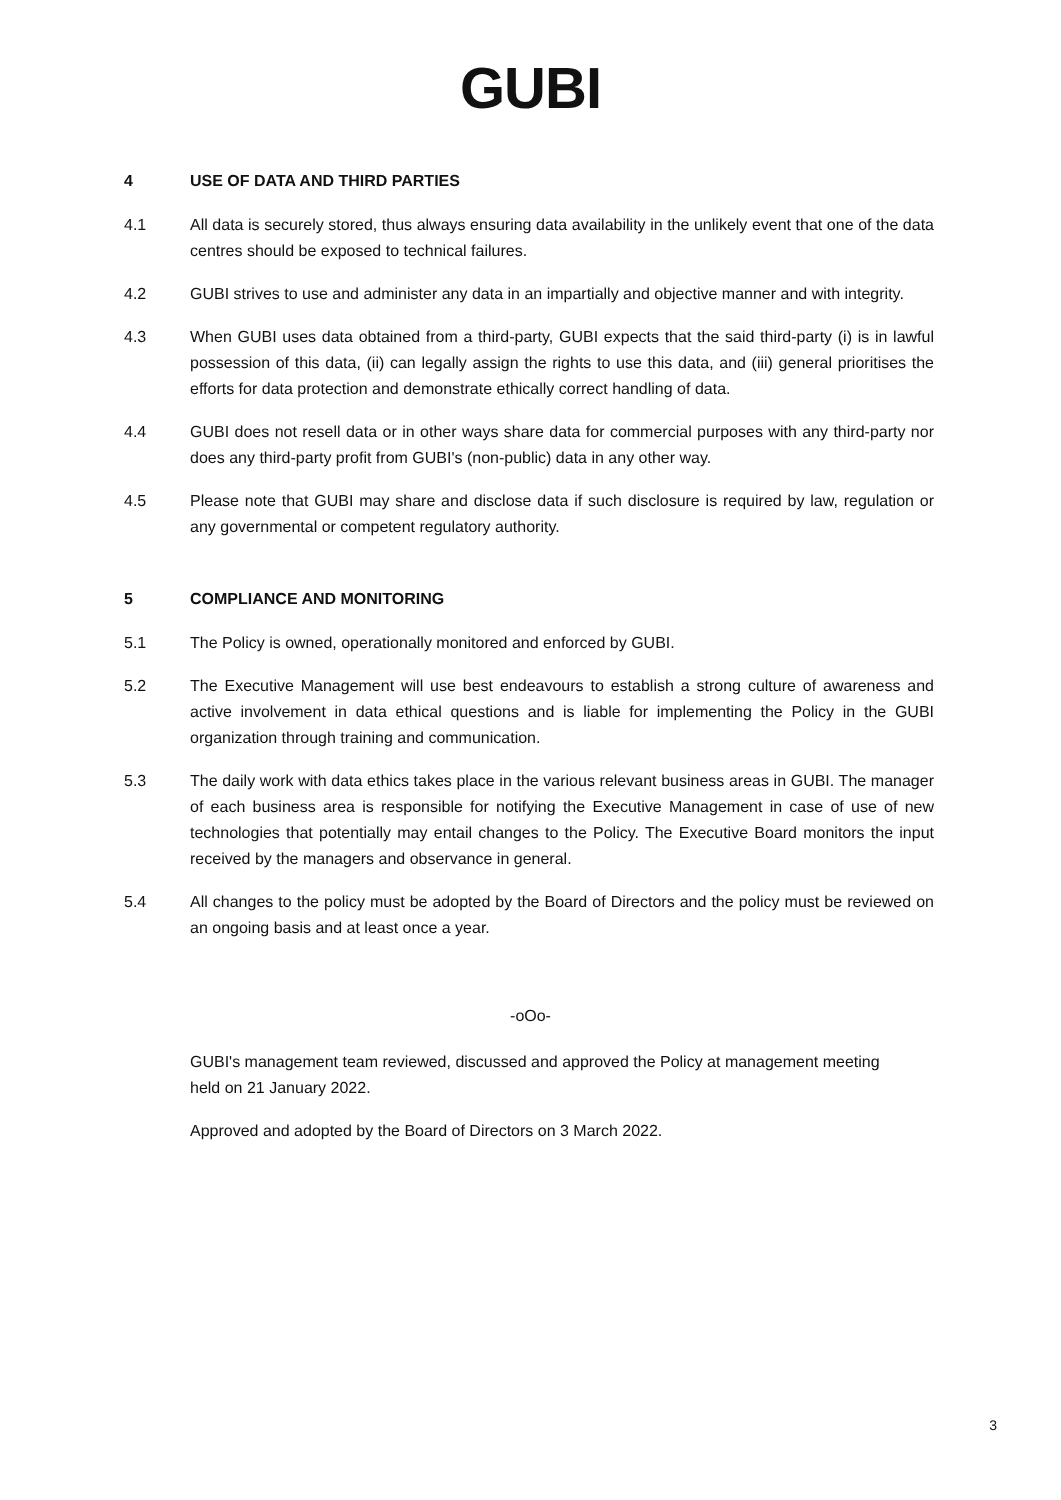GUBI
4 USE OF DATA AND THIRD PARTIES
4.1 All data is securely stored, thus always ensuring data availability in the unlikely event that one of the data centres should be exposed to technical failures.
4.2 GUBI strives to use and administer any data in an impartially and objective manner and with integrity.
4.3 When GUBI uses data obtained from a third-party, GUBI expects that the said third-party (i) is in lawful possession of this data, (ii) can legally assign the rights to use this data, and (iii) general prioritises the efforts for data protection and demonstrate ethically correct handling of data.
4.4 GUBI does not resell data or in other ways share data for commercial purposes with any third-party nor does any third-party profit from GUBI's (non-public) data in any other way.
4.5 Please note that GUBI may share and disclose data if such disclosure is required by law, regulation or any governmental or competent regulatory authority.
5 COMPLIANCE AND MONITORING
5.1 The Policy is owned, operationally monitored and enforced by GUBI.
5.2 The Executive Management will use best endeavours to establish a strong culture of awareness and active involvement in data ethical questions and is liable for implementing the Policy in the GUBI organization through training and communication.
5.3 The daily work with data ethics takes place in the various relevant business areas in GUBI. The manager of each business area is responsible for notifying the Executive Management in case of use of new technologies that potentially may entail changes to the Policy. The Executive Board monitors the input received by the managers and observance in general.
5.4 All changes to the policy must be adopted by the Board of Directors and the policy must be reviewed on an ongoing basis and at least once a year.
-oOo-
GUBI's management team reviewed, discussed and approved the Policy at management meeting held on 21 January 2022.
Approved and adopted by the Board of Directors on 3 March 2022.
3